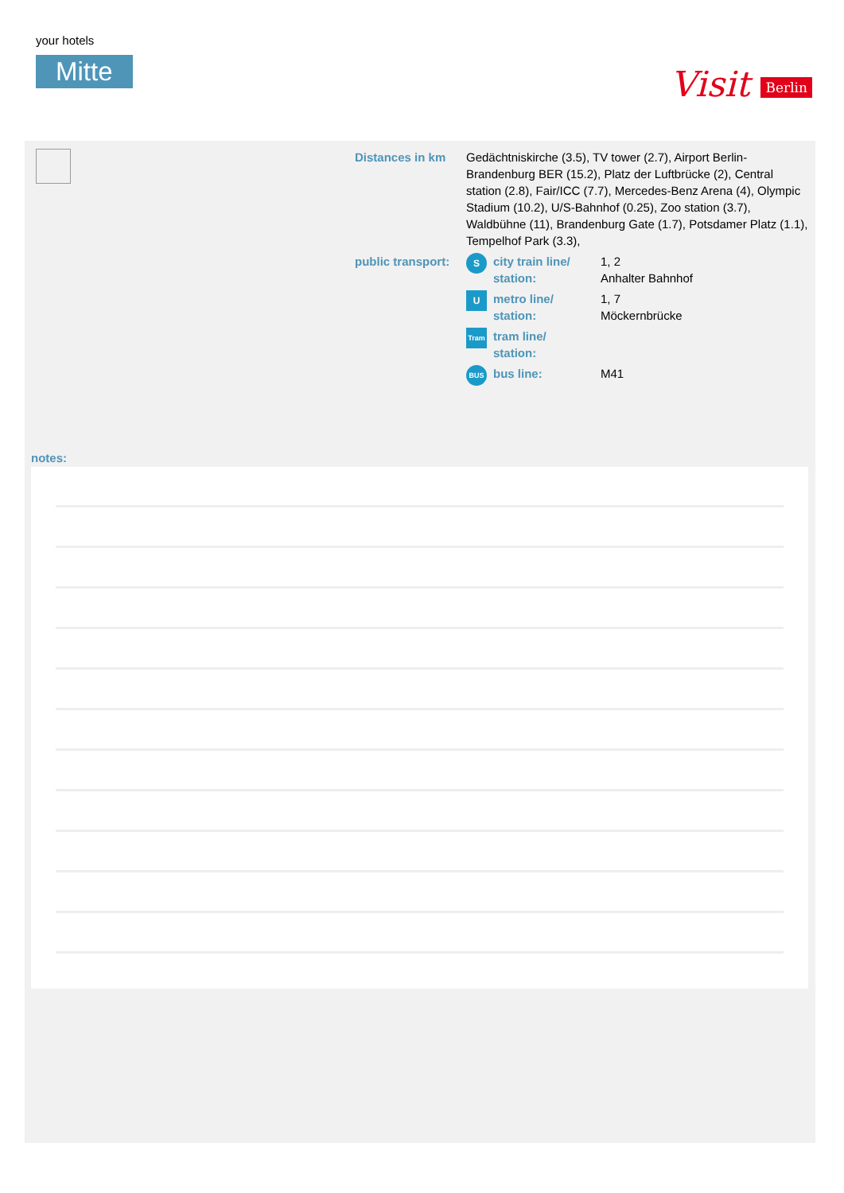your hotels
Mitte
Visit Berlin
| Distances in km | Gedächtniskirche (3.5), TV tower (2.7), Airport Berlin-Brandenburg BER (15.2), Platz der Luftbrücke (2), Central station (2.8), Fair/ICC (7.7), Mercedes-Benz Arena (4), Olympic Stadium (10.2), U/S-Bahnhof (0.25), Zoo station (3.7), Waldbühne (11), Brandenburg Gate (1.7), Potsdamer Platz (1.1), Tempelhof Park (3.3), | | |
| public transport: | S | city train line/ station: | 1, 2 Anhalter Bahnhof |
| | U | metro line/ station: | 1, 7 Möckernbrücke |
| | Tram | tram line/ station: | |
| | BUS | bus line: | M41 |
notes: